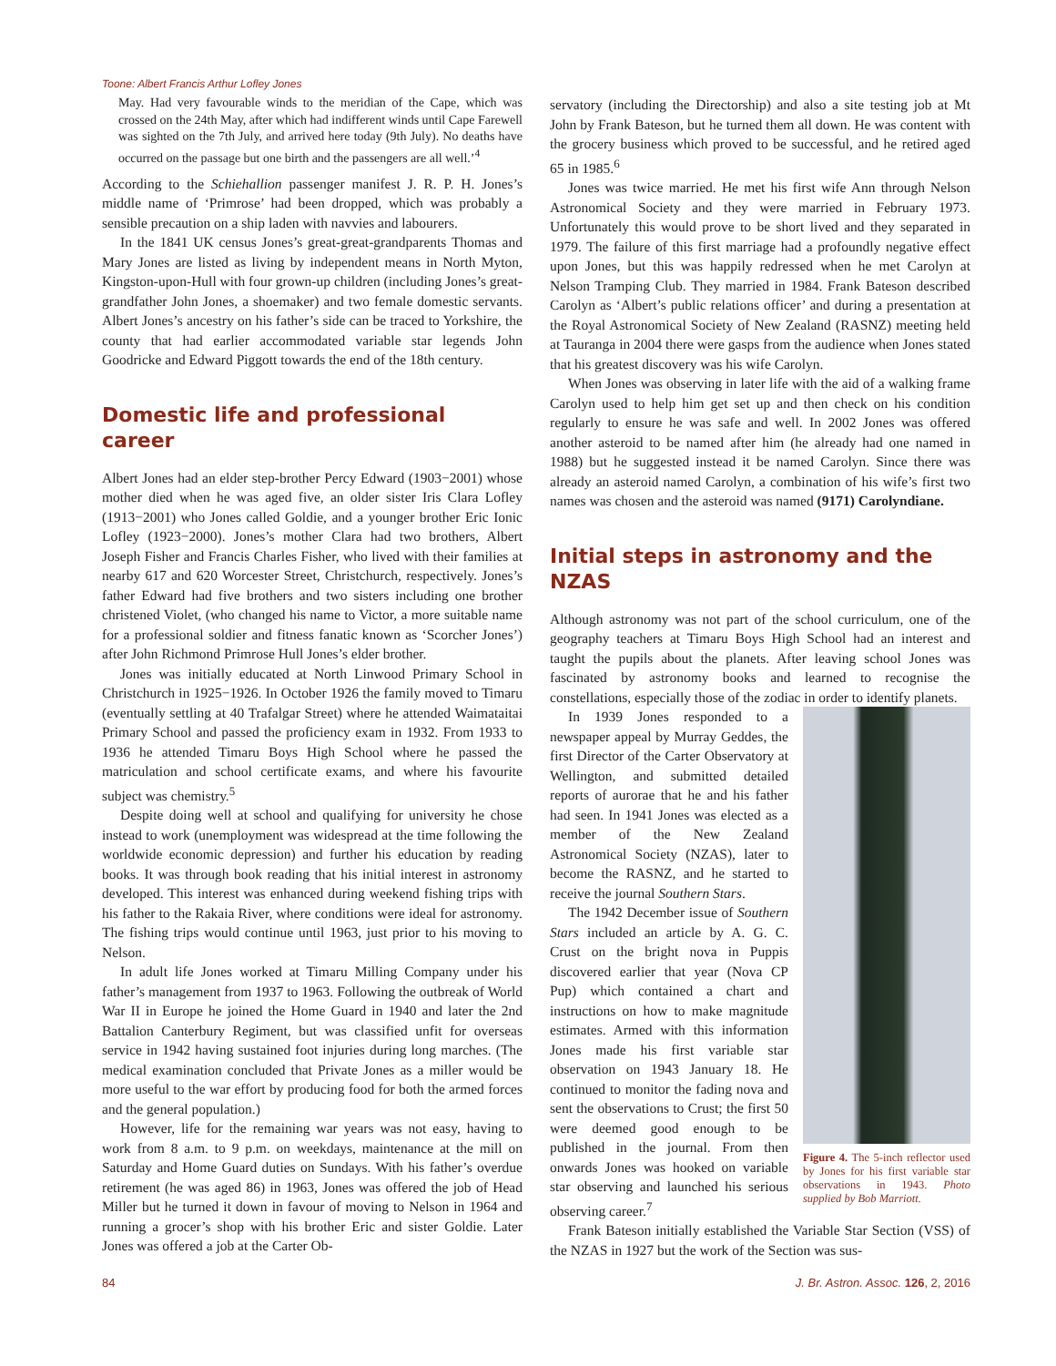Toone: Albert Francis Arthur Lofley Jones
May. Had very favourable winds to the meridian of the Cape, which was crossed on the 24th May, after which had indifferent winds until Cape Farewell was sighted on the 7th July, and arrived here today (9th July). No deaths have occurred on the passage but one birth and the passengers are all well.’<sup>4</sup>
According to the Schiehallion passenger manifest J. R. P. H. Jones’s middle name of ‘Primrose’ had been dropped, which was probably a sensible precaution on a ship laden with navvies and labourers.
In the 1841 UK census Jones’s great-great-grandparents Thomas and Mary Jones are listed as living by independent means in North Myton, Kingston-upon-Hull with four grown-up children (including Jones’s great-grandfather John Jones, a shoemaker) and two female domestic servants. Albert Jones’s ancestry on his father’s side can be traced to Yorkshire, the county that had earlier accommodated variable star legends John Goodricke and Edward Piggott towards the end of the 18th century.
Domestic life and professional career
Albert Jones had an elder step-brother Percy Edward (1903−2001) whose mother died when he was aged five, an older sister Iris Clara Lofley (1913−2001) who Jones called Goldie, and a younger brother Eric Ionic Lofley (1923−2000). Jones’s mother Clara had two brothers, Albert Joseph Fisher and Francis Charles Fisher, who lived with their families at nearby 617 and 620 Worcester Street, Christchurch, respectively. Jones’s father Edward had five brothers and two sisters including one brother christened Violet, (who changed his name to Victor, a more suitable name for a professional soldier and fitness fanatic known as ‘Scorcher Jones’) after John Richmond Primrose Hull Jones’s elder brother.
Jones was initially educated at North Linwood Primary School in Christchurch in 1925−1926. In October 1926 the family moved to Timaru (eventually settling at 40 Trafalgar Street) where he attended Waimataitai Primary School and passed the proficiency exam in 1932. From 1933 to 1936 he attended Timaru Boys High School where he passed the matriculation and school certificate exams, and where his favourite subject was chemistry.<sup>5</sup>
Despite doing well at school and qualifying for university he chose instead to work (unemployment was widespread at the time following the worldwide economic depression) and further his education by reading books. It was through book reading that his initial interest in astronomy developed. This interest was enhanced during weekend fishing trips with his father to the Rakaia River, where conditions were ideal for astronomy. The fishing trips would continue until 1963, just prior to his moving to Nelson.
In adult life Jones worked at Timaru Milling Company under his father’s management from 1937 to 1963. Following the outbreak of World War II in Europe he joined the Home Guard in 1940 and later the 2nd Battalion Canterbury Regiment, but was classified unfit for overseas service in 1942 having sustained foot injuries during long marches. (The medical examination concluded that Private Jones as a miller would be more useful to the war effort by producing food for both the armed forces and the general population.)
However, life for the remaining war years was not easy, having to work from 8 a.m. to 9 p.m. on weekdays, maintenance at the mill on Saturday and Home Guard duties on Sundays. With his father’s overdue retirement (he was aged 86) in 1963, Jones was offered the job of Head Miller but he turned it down in favour of moving to Nelson in 1964 and running a grocer’s shop with his brother Eric and sister Goldie. Later Jones was offered a job at the Carter Ob-
servatory (including the Directorship) and also a site testing job at Mt John by Frank Bateson, but he turned them all down. He was content with the grocery business which proved to be successful, and he retired aged 65 in 1985.<sup>6</sup>
Jones was twice married. He met his first wife Ann through Nelson Astronomical Society and they were married in February 1973. Unfortunately this would prove to be short lived and they separated in 1979. The failure of this first marriage had a profoundly negative effect upon Jones, but this was happily redressed when he met Carolyn at Nelson Tramping Club. They married in 1984. Frank Bateson described Carolyn as ‘Albert’s public relations officer’ and during a presentation at the Royal Astronomical Society of New Zealand (RASNZ) meeting held at Tauranga in 2004 there were gasps from the audience when Jones stated that his greatest discovery was his wife Carolyn.
When Jones was observing in later life with the aid of a walking frame Carolyn used to help him get set up and then check on his condition regularly to ensure he was safe and well. In 2002 Jones was offered another asteroid to be named after him (he already had one named in 1988) but he suggested instead it be named Carolyn. Since there was already an asteroid named Carolyn, a combination of his wife’s first two names was chosen and the asteroid was named (9171) Carolyndiane.
Initial steps in astronomy and the NZAS
Although astronomy was not part of the school curriculum, one of the geography teachers at Timaru Boys High School had an interest and taught the pupils about the planets. After leaving school Jones was fascinated by astronomy books and learned to recognise the constellations, especially those of the zodiac in order to identify planets.
Figure 4. The 5-inch reflector used by Jones for his first variable star observations in 1943. Photo supplied by Bob Marriott.
In 1939 Jones responded to a newspaper appeal by Murray Geddes, the first Director of the Carter Observatory at Wellington, and submitted detailed reports of aurorae that he and his father had seen. In 1941 Jones was elected as a member of the New Zealand Astronomical Society (NZAS), later to become the RASNZ, and he started to receive the journal Southern Stars.
The 1942 December issue of Southern Stars included an article by A. G. C. Crust on the bright nova in Puppis discovered earlier that year (Nova CP Pup) which contained a chart and instructions on how to make magnitude estimates. Armed with this information Jones made his first variable star observation on 1943 January 18. He continued to monitor the fading nova and sent the observations to Crust; the first 50 were deemed good enough to be published in the journal. From then onwards Jones was hooked on variable star observing and launched his serious observing career.<sup>7</sup>
Frank Bateson initially established the Variable Star Section (VSS) of the NZAS in 1927 but the work of the Section was sus-
84 J. Br. Astron. Assoc. 126, 2, 2016